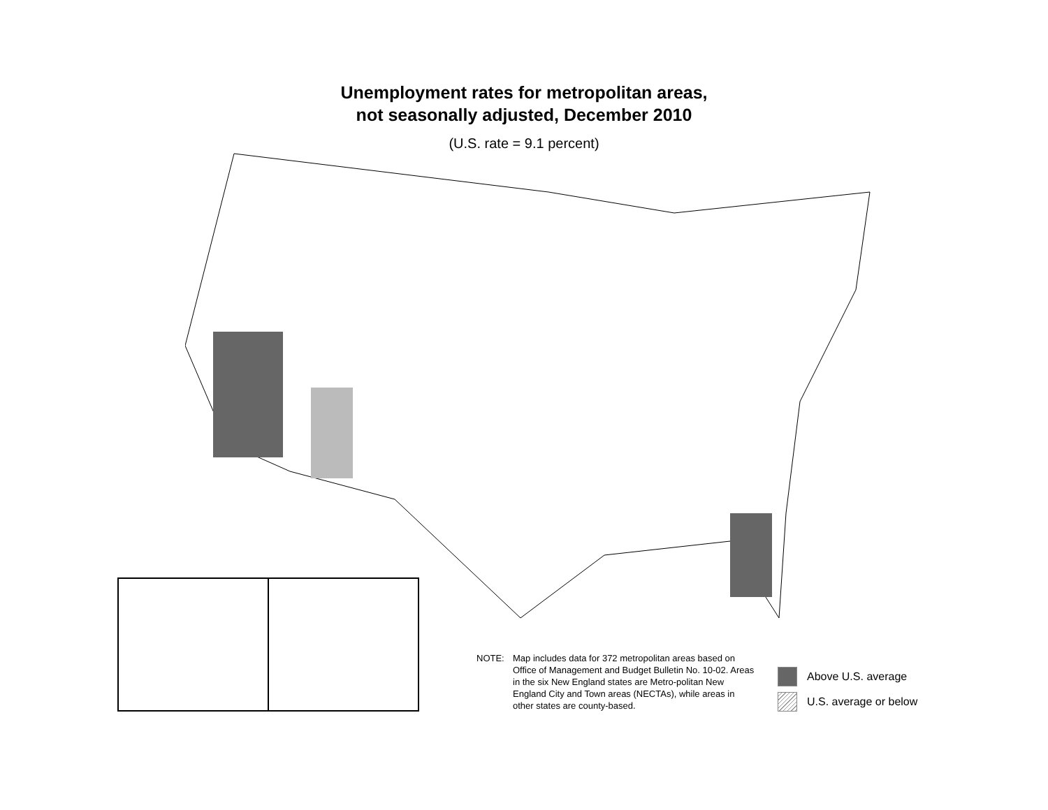Unemployment rates for metropolitan areas,
not seasonally adjusted, December 2010
(U.S. rate = 9.1 percent)
NOTE: Map includes data for 372 metropolitan areas based on Office of Management and Budget Bulletin No. 10-02. Areas in the six New England states are Metro-politan New England City and Town areas (NECTAs), while areas in other states are county-based.
Above U.S. average
U.S. average or below